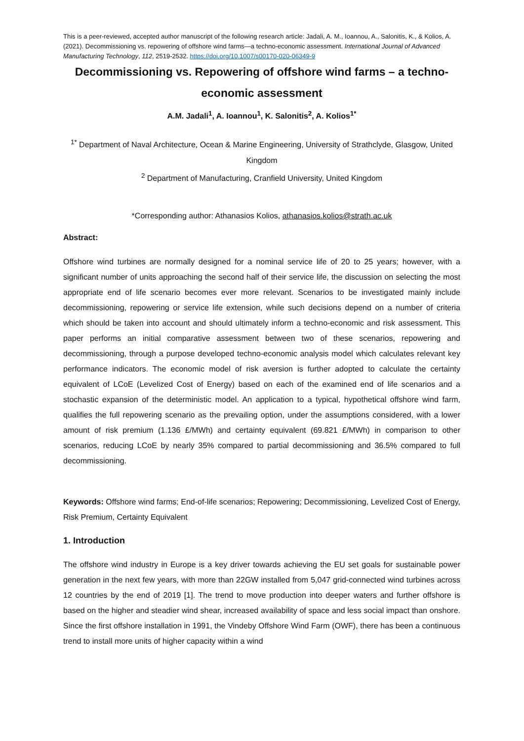This is a peer-reviewed, accepted author manuscript of the following research article: Jadali, A. M., Ioannou, A., Salonitis, K., & Kolios, A. (2021). Decommissioning vs. repowering of offshore wind farms—a techno-economic assessment. International Journal of Advanced Manufacturing Technology, 112, 2519-2532. https://doi.org/10.1007/s00170-020-06349-9
Decommissioning vs. Repowering of offshore wind farms – a techno-economic assessment
A.M. Jadali<sup>1</sup>, A. Ioannou<sup>1</sup>, K. Salonitis<sup>2</sup>, A. Kolios<sup>1*</sup>
<sup>1*</sup> Department of Naval Architecture, Ocean & Marine Engineering, University of Strathclyde, Glasgow, United Kingdom
<sup>2</sup> Department of Manufacturing, Cranfield University, United Kingdom
*Corresponding author: Athanasios Kolios, athanasios.kolios@strath.ac.uk
Abstract:
Offshore wind turbines are normally designed for a nominal service life of 20 to 25 years; however, with a significant number of units approaching the second half of their service life, the discussion on selecting the most appropriate end of life scenario becomes ever more relevant. Scenarios to be investigated mainly include decommissioning, repowering or service life extension, while such decisions depend on a number of criteria which should be taken into account and should ultimately inform a techno-economic and risk assessment. This paper performs an initial comparative assessment between two of these scenarios, repowering and decommissioning, through a purpose developed techno-economic analysis model which calculates relevant key performance indicators. The economic model of risk aversion is further adopted to calculate the certainty equivalent of LCoE (Levelized Cost of Energy) based on each of the examined end of life scenarios and a stochastic expansion of the deterministic model. An application to a typical, hypothetical offshore wind farm, qualifies the full repowering scenario as the prevailing option, under the assumptions considered, with a lower amount of risk premium (1.136 £/MWh) and certainty equivalent (69.821 £/MWh) in comparison to other scenarios, reducing LCoE by nearly 35% compared to partial decommissioning and 36.5% compared to full decommissioning.
Keywords: Offshore wind farms; End-of-life scenarios; Repowering; Decommissioning, Levelized Cost of Energy, Risk Premium, Certainty Equivalent
1. Introduction
The offshore wind industry in Europe is a key driver towards achieving the EU set goals for sustainable power generation in the next few years, with more than 22GW installed from 5,047 grid-connected wind turbines across 12 countries by the end of 2019 [1]. The trend to move production into deeper waters and further offshore is based on the higher and steadier wind shear, increased availability of space and less social impact than onshore. Since the first offshore installation in 1991, the Vindeby Offshore Wind Farm (OWF), there has been a continuous trend to install more units of higher capacity within a wind